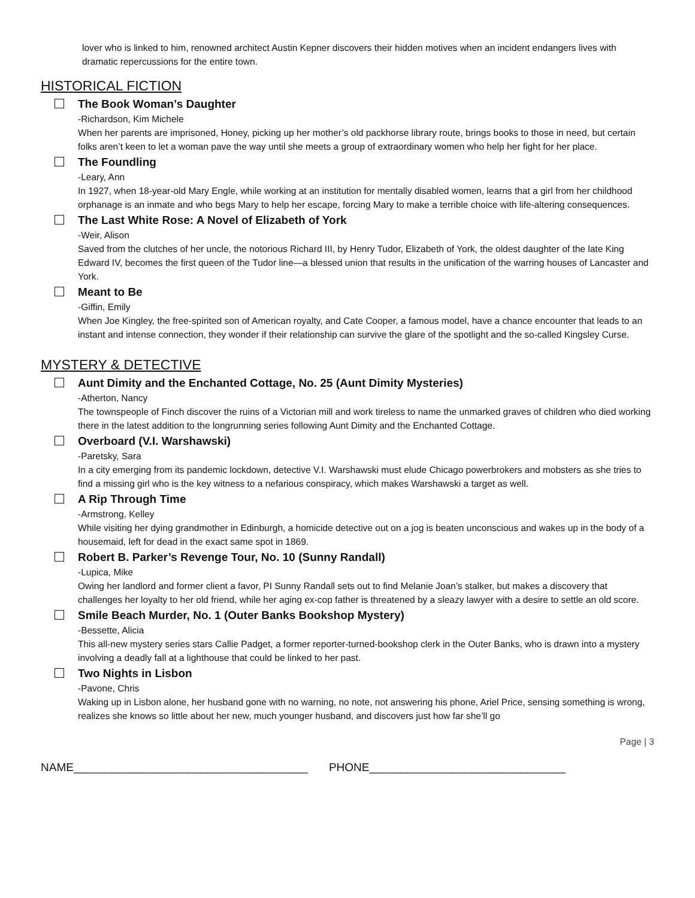lover who is linked to him, renowned architect Austin Kepner discovers their hidden motives when an incident endangers lives with dramatic repercussions for the entire town.
HISTORICAL FICTION
The Book Woman’s Daughter
-Richardson, Kim Michele
When her parents are imprisoned, Honey, picking up her mother’s old packhorse library route, brings books to those in need, but certain folks aren’t keen to let a woman pave the way until she meets a group of extraordinary women who help her fight for her place.
The Foundling
-Leary, Ann
In 1927, when 18-year-old Mary Engle, while working at an institution for mentally disabled women, learns that a girl from her childhood orphanage is an inmate and who begs Mary to help her escape, forcing Mary to make a terrible choice with life-altering consequences.
The Last White Rose: A Novel of Elizabeth of York
-Weir, Alison
Saved from the clutches of her uncle, the notorious Richard III, by Henry Tudor, Elizabeth of York, the oldest daughter of the late King Edward IV, becomes the first queen of the Tudor line—a blessed union that results in the unification of the warring houses of Lancaster and York.
Meant to Be
-Giffin, Emily
When Joe Kingley, the free-spirited son of American royalty, and Cate Cooper, a famous model, have a chance encounter that leads to an instant and intense connection, they wonder if their relationship can survive the glare of the spotlight and the so-called Kingsley Curse.
MYSTERY & DETECTIVE
Aunt Dimity and the Enchanted Cottage, No. 25 (Aunt Dimity Mysteries)
-Atherton, Nancy
The townspeople of Finch discover the ruins of a Victorian mill and work tireless to name the unmarked graves of children who died working there in the latest addition to the longrunning series following Aunt Dimity and the Enchanted Cottage.
Overboard (V.I. Warshawski)
-Paretsky, Sara
In a city emerging from its pandemic lockdown, detective V.I. Warshawski must elude Chicago powerbrokers and mobsters as she tries to find a missing girl who is the key witness to a nefarious conspiracy, which makes Warshawski a target as well.
A Rip Through Time
-Armstrong, Kelley
While visiting her dying grandmother in Edinburgh, a homicide detective out on a jog is beaten unconscious and wakes up in the body of a housemaid, left for dead in the exact same spot in 1869.
Robert B. Parker’s Revenge Tour, No. 10 (Sunny Randall)
-Lupica, Mike
Owing her landlord and former client a favor, PI Sunny Randall sets out to find Melanie Joan’s stalker, but makes a discovery that challenges her loyalty to her old friend, while her aging ex-cop father is threatened by a sleazy lawyer with a desire to settle an old score.
Smile Beach Murder, No. 1 (Outer Banks Bookshop Mystery)
-Bessette, Alicia
This all-new mystery series stars Callie Padget, a former reporter-turned-bookshop clerk in the Outer Banks, who is drawn into a mystery involving a deadly fall at a lighthouse that could be linked to her past.
Two Nights in Lisbon
-Pavone, Chris
Waking up in Lisbon alone, her husband gone with no warning, no note, not answering his phone, Ariel Price, sensing something is wrong, realizes she knows so little about her new, much younger husband, and discovers just how far she’ll go
Page | 3
NAME_____________________________________ PHONE_______________________________